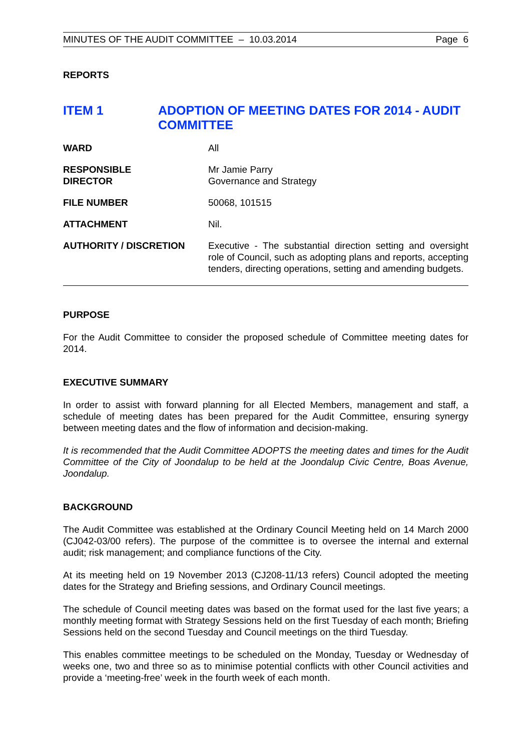MINUTES OF THE AUDIT COMMITTEE – 10.03.2014 Page 6
REPORTS
ITEM 1 ADOPTION OF MEETING DATES FOR 2014 - AUDIT COMMITTEE
WARD All
RESPONSIBLE
DIRECTOR
Mr Jamie Parry
Governance and Strategy
FILE NUMBER 50068, 101515
ATTACHMENT Nil.
AUTHORITY / DISCRETION Executive - The substantial direction setting and oversight role of Council, such as adopting plans and reports, accepting tenders, directing operations, setting and amending budgets.
PURPOSE
For the Audit Committee to consider the proposed schedule of Committee meeting dates for 2014.
EXECUTIVE SUMMARY
In order to assist with forward planning for all Elected Members, management and staff, a schedule of meeting dates has been prepared for the Audit Committee, ensuring synergy between meeting dates and the flow of information and decision-making.
It is recommended that the Audit Committee ADOPTS the meeting dates and times for the Audit Committee of the City of Joondalup to be held at the Joondalup Civic Centre, Boas Avenue, Joondalup.
BACKGROUND
The Audit Committee was established at the Ordinary Council Meeting held on 14 March 2000 (CJ042-03/00 refers). The purpose of the committee is to oversee the internal and external audit; risk management; and compliance functions of the City.
At its meeting held on 19 November 2013 (CJ208-11/13 refers) Council adopted the meeting dates for the Strategy and Briefing sessions, and Ordinary Council meetings.
The schedule of Council meeting dates was based on the format used for the last five years; a monthly meeting format with Strategy Sessions held on the first Tuesday of each month; Briefing Sessions held on the second Tuesday and Council meetings on the third Tuesday.
This enables committee meetings to be scheduled on the Monday, Tuesday or Wednesday of weeks one, two and three so as to minimise potential conflicts with other Council activities and provide a ‘meeting-free’ week in the fourth week of each month.